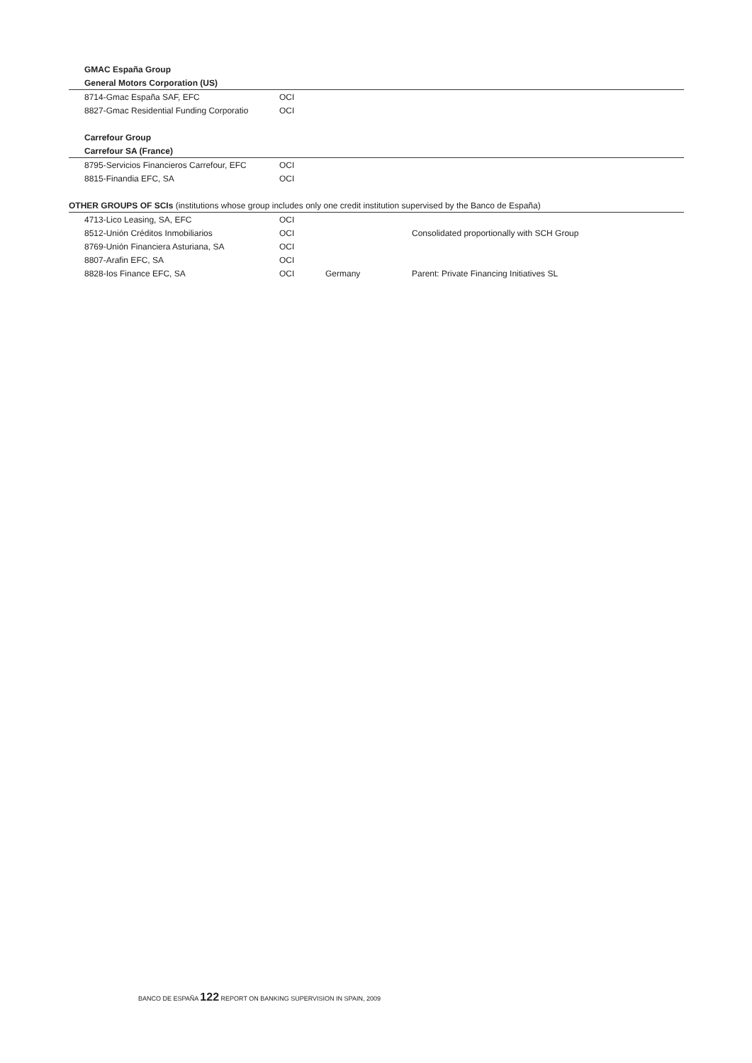| GMAC España Group | | | |
| General Motors Corporation (US) | | | |
| 8714-Gmac España SAF, EFC | OCI | | |
| 8827-Gmac Residential Funding Corporatio | OCI | | |
| Carrefour Group | | | |
| Carrefour SA (France) | | | |
| 8795-Servicios Financieros Carrefour, EFC | OCI | | |
| 8815-Finandia EFC, SA | OCI | | |
| OTHER GROUPS OF SCIs (institutions whose group includes only one credit institution supervised by the Banco de España) | | | |
| 4713-Lico Leasing, SA, EFC | OCI | | |
| 8512-Unión Créditos Inmobiliarios | OCI | | Consolidated proportionally with SCH Group |
| 8769-Unión Financiera Asturiana, SA | OCI | | |
| 8807-Arafin EFC, SA | OCI | | |
| 8828-Ios Finance EFC, SA | OCI | Germany | Parent: Private Financing Initiatives SL |
BANCO DE ESPAÑA 122 REPORT ON BANKING SUPERVISION IN SPAIN, 2009